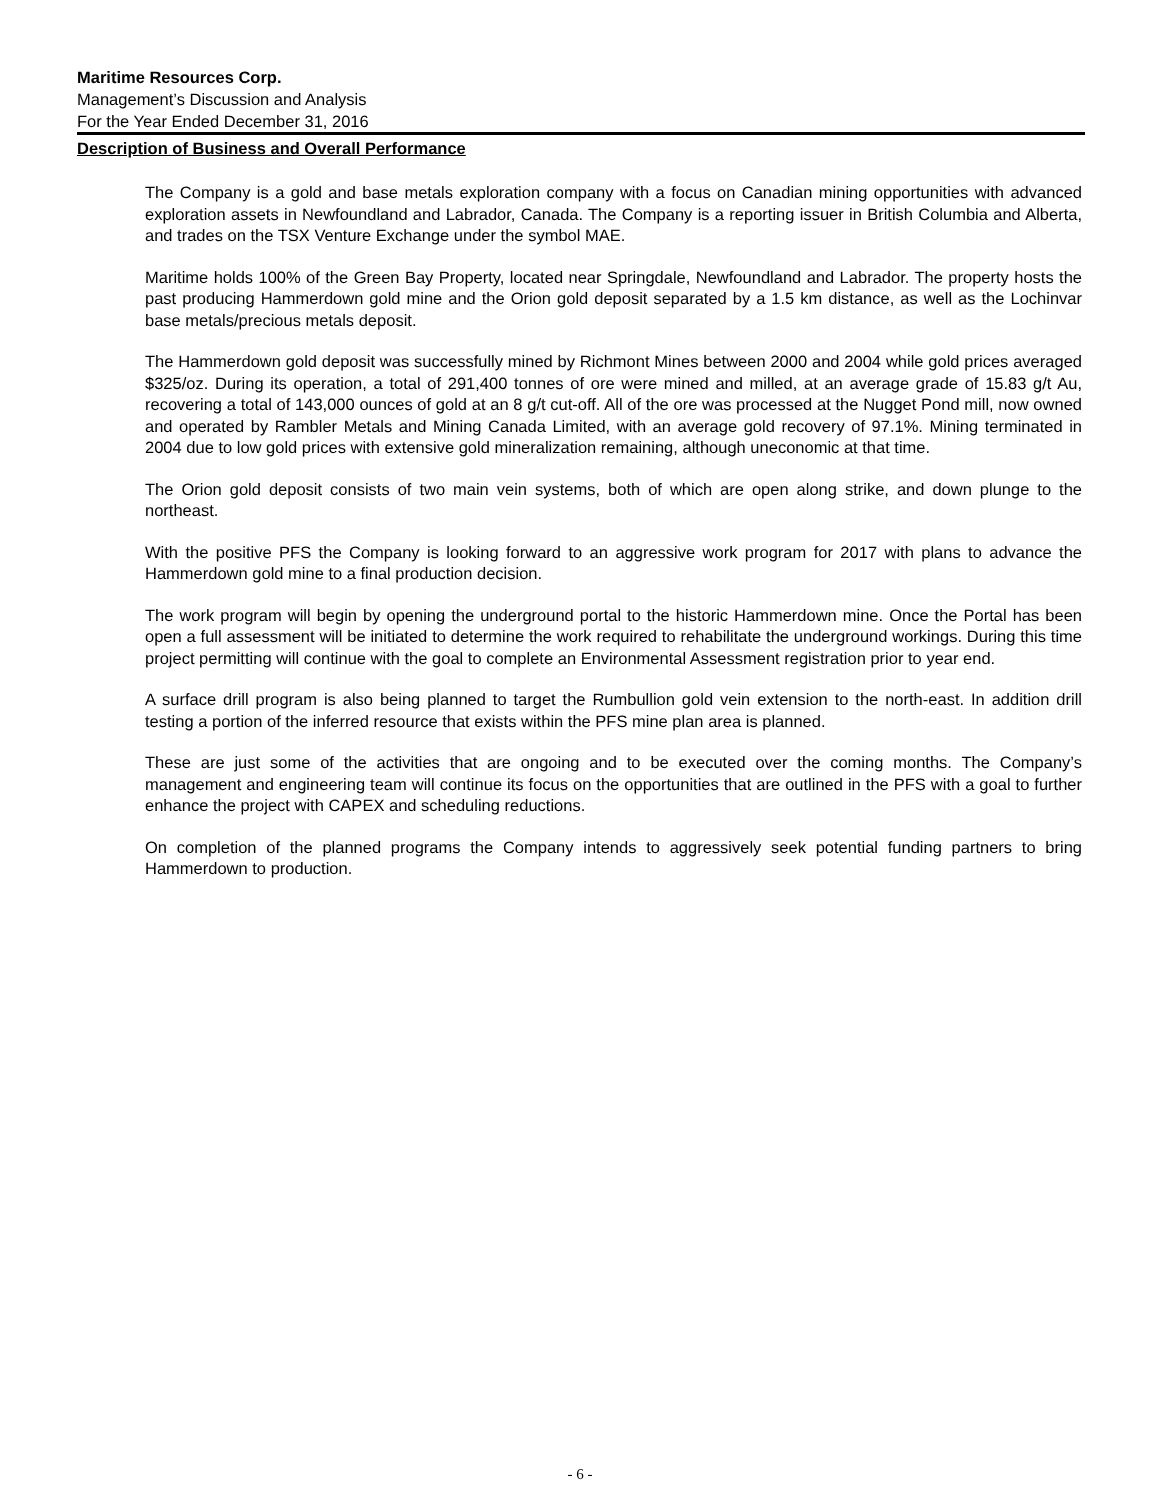Maritime Resources Corp.
Management’s Discussion and Analysis
For the Year Ended December 31, 2016
Description of Business and Overall Performance
The Company is a gold and base metals exploration company with a focus on Canadian mining opportunities with advanced exploration assets in Newfoundland and Labrador, Canada. The Company is a reporting issuer in British Columbia and Alberta, and trades on the TSX Venture Exchange under the symbol MAE.
Maritime holds 100% of the Green Bay Property, located near Springdale, Newfoundland and Labrador. The property hosts the past producing Hammerdown gold mine and the Orion gold deposit separated by a 1.5 km distance, as well as the Lochinvar base metals/precious metals deposit.
The Hammerdown gold deposit was successfully mined by Richmont Mines between 2000 and 2004 while gold prices averaged $325/oz. During its operation, a total of 291,400 tonnes of ore were mined and milled, at an average grade of 15.83 g/t Au, recovering a total of 143,000 ounces of gold at an 8 g/t cut-off. All of the ore was processed at the Nugget Pond mill, now owned and operated by Rambler Metals and Mining Canada Limited, with an average gold recovery of 97.1%. Mining terminated in 2004 due to low gold prices with extensive gold mineralization remaining, although uneconomic at that time.
The Orion gold deposit consists of two main vein systems, both of which are open along strike, and down plunge to the northeast.
With the positive PFS the Company is looking forward to an aggressive work program for 2017 with plans to advance the Hammerdown gold mine to a final production decision.
The work program will begin by opening the underground portal to the historic Hammerdown mine. Once the Portal has been open a full assessment will be initiated to determine the work required to rehabilitate the underground workings. During this time project permitting will continue with the goal to complete an Environmental Assessment registration prior to year end.
A surface drill program is also being planned to target the Rumbullion gold vein extension to the north-east. In addition drill testing a portion of the inferred resource that exists within the PFS mine plan area is planned.
These are just some of the activities that are ongoing and to be executed over the coming months. The Company’s management and engineering team will continue its focus on the opportunities that are outlined in the PFS with a goal to further enhance the project with CAPEX and scheduling reductions.
On completion of the planned programs the Company intends to aggressively seek potential funding partners to bring Hammerdown to production.
- 6 -